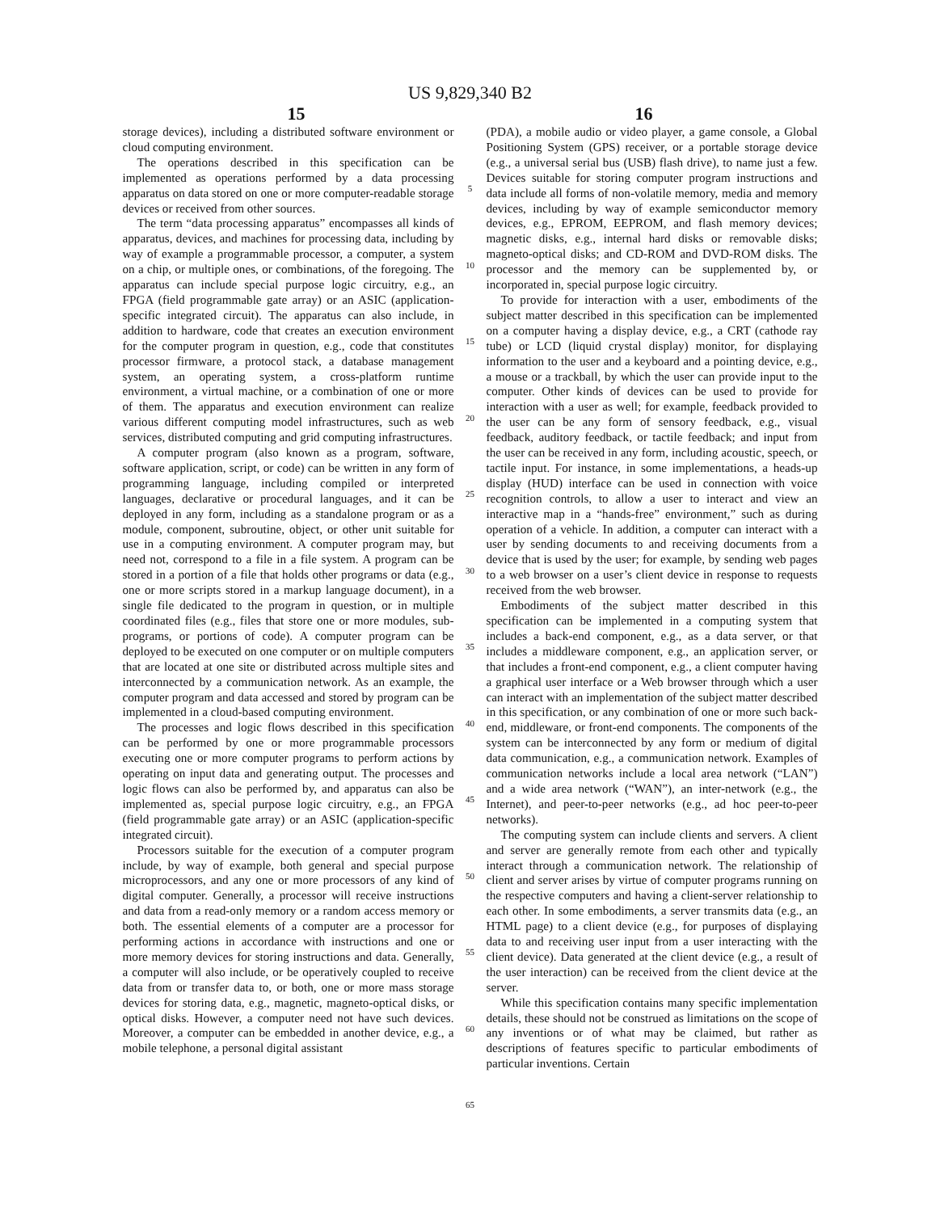US 9,829,340 B2
15 16
storage devices), including a distributed software environment or cloud computing environment.
The operations described in this specification can be implemented as operations performed by a data processing apparatus on data stored on one or more computer-readable storage devices or received from other sources.
The term “data processing apparatus” encompasses all kinds of apparatus, devices, and machines for processing data, including by way of example a programmable processor, a computer, a system on a chip, or multiple ones, or combinations, of the foregoing. The apparatus can include special purpose logic circuitry, e.g., an FPGA (field programmable gate array) or an ASIC (application-specific integrated circuit). The apparatus can also include, in addition to hardware, code that creates an execution environment for the computer program in question, e.g., code that constitutes processor firmware, a protocol stack, a database management system, an operating system, a cross-platform runtime environment, a virtual machine, or a combination of one or more of them. The apparatus and execution environment can realize various different computing model infrastructures, such as web services, distributed computing and grid computing infrastructures.
A computer program (also known as a program, software, software application, script, or code) can be written in any form of programming language, including compiled or interpreted languages, declarative or procedural languages, and it can be deployed in any form, including as a standalone program or as a module, component, subroutine, object, or other unit suitable for use in a computing environment. A computer program may, but need not, correspond to a file in a file system. A program can be stored in a portion of a file that holds other programs or data (e.g., one or more scripts stored in a markup language document), in a single file dedicated to the program in question, or in multiple coordinated files (e.g., files that store one or more modules, sub-programs, or portions of code). A computer program can be deployed to be executed on one computer or on multiple computers that are located at one site or distributed across multiple sites and interconnected by a communication network. As an example, the computer program and data accessed and stored by program can be implemented in a cloud-based computing environment.
The processes and logic flows described in this specification can be performed by one or more programmable processors executing one or more computer programs to perform actions by operating on input data and generating output. The processes and logic flows can also be performed by, and apparatus can also be implemented as, special purpose logic circuitry, e.g., an FPGA (field programmable gate array) or an ASIC (application-specific integrated circuit).
Processors suitable for the execution of a computer program include, by way of example, both general and special purpose microprocessors, and any one or more processors of any kind of digital computer. Generally, a processor will receive instructions and data from a read-only memory or a random access memory or both. The essential elements of a computer are a processor for performing actions in accordance with instructions and one or more memory devices for storing instructions and data. Generally, a computer will also include, or be operatively coupled to receive data from or transfer data to, or both, one or more mass storage devices for storing data, e.g., magnetic, magneto-optical disks, or optical disks. However, a computer need not have such devices. Moreover, a computer can be embedded in another device, e.g., a mobile telephone, a personal digital assistant
5
10
15
20
25
30
35
40
45
50
55
60
65
(PDA), a mobile audio or video player, a game console, a Global Positioning System (GPS) receiver, or a portable storage device (e.g., a universal serial bus (USB) flash drive), to name just a few. Devices suitable for storing computer program instructions and data include all forms of non-volatile memory, media and memory devices, including by way of example semiconductor memory devices, e.g., EPROM, EEPROM, and flash memory devices; magnetic disks, e.g., internal hard disks or removable disks; magneto-optical disks; and CD-ROM and DVD-ROM disks. The processor and the memory can be supplemented by, or incorporated in, special purpose logic circuitry.
To provide for interaction with a user, embodiments of the subject matter described in this specification can be implemented on a computer having a display device, e.g., a CRT (cathode ray tube) or LCD (liquid crystal display) monitor, for displaying information to the user and a keyboard and a pointing device, e.g., a mouse or a trackball, by which the user can provide input to the computer. Other kinds of devices can be used to provide for interaction with a user as well; for example, feedback provided to the user can be any form of sensory feedback, e.g., visual feedback, auditory feedback, or tactile feedback; and input from the user can be received in any form, including acoustic, speech, or tactile input. For instance, in some implementations, a heads-up display (HUD) interface can be used in connection with voice recognition controls, to allow a user to interact and view an interactive map in a “hands-free” environment,” such as during operation of a vehicle. In addition, a computer can interact with a user by sending documents to and receiving documents from a device that is used by the user; for example, by sending web pages to a web browser on a user’s client device in response to requests received from the web browser.
Embodiments of the subject matter described in this specification can be implemented in a computing system that includes a back-end component, e.g., as a data server, or that includes a middleware component, e.g., an application server, or that includes a front-end component, e.g., a client computer having a graphical user interface or a Web browser through which a user can interact with an implementation of the subject matter described in this specification, or any combination of one or more such back-end, middleware, or front-end components. The components of the system can be interconnected by any form or medium of digital data communication, e.g., a communication network. Examples of communication networks include a local area network (“LAN”) and a wide area network (“WAN”), an inter-network (e.g., the Internet), and peer-to-peer networks (e.g., ad hoc peer-to-peer networks).
The computing system can include clients and servers. A client and server are generally remote from each other and typically interact through a communication network. The relationship of client and server arises by virtue of computer programs running on the respective computers and having a client-server relationship to each other. In some embodiments, a server transmits data (e.g., an HTML page) to a client device (e.g., for purposes of displaying data to and receiving user input from a user interacting with the client device). Data generated at the client device (e.g., a result of the user interaction) can be received from the client device at the server.
While this specification contains many specific implementation details, these should not be construed as limitations on the scope of any inventions or of what may be claimed, but rather as descriptions of features specific to particular embodiments of particular inventions. Certain